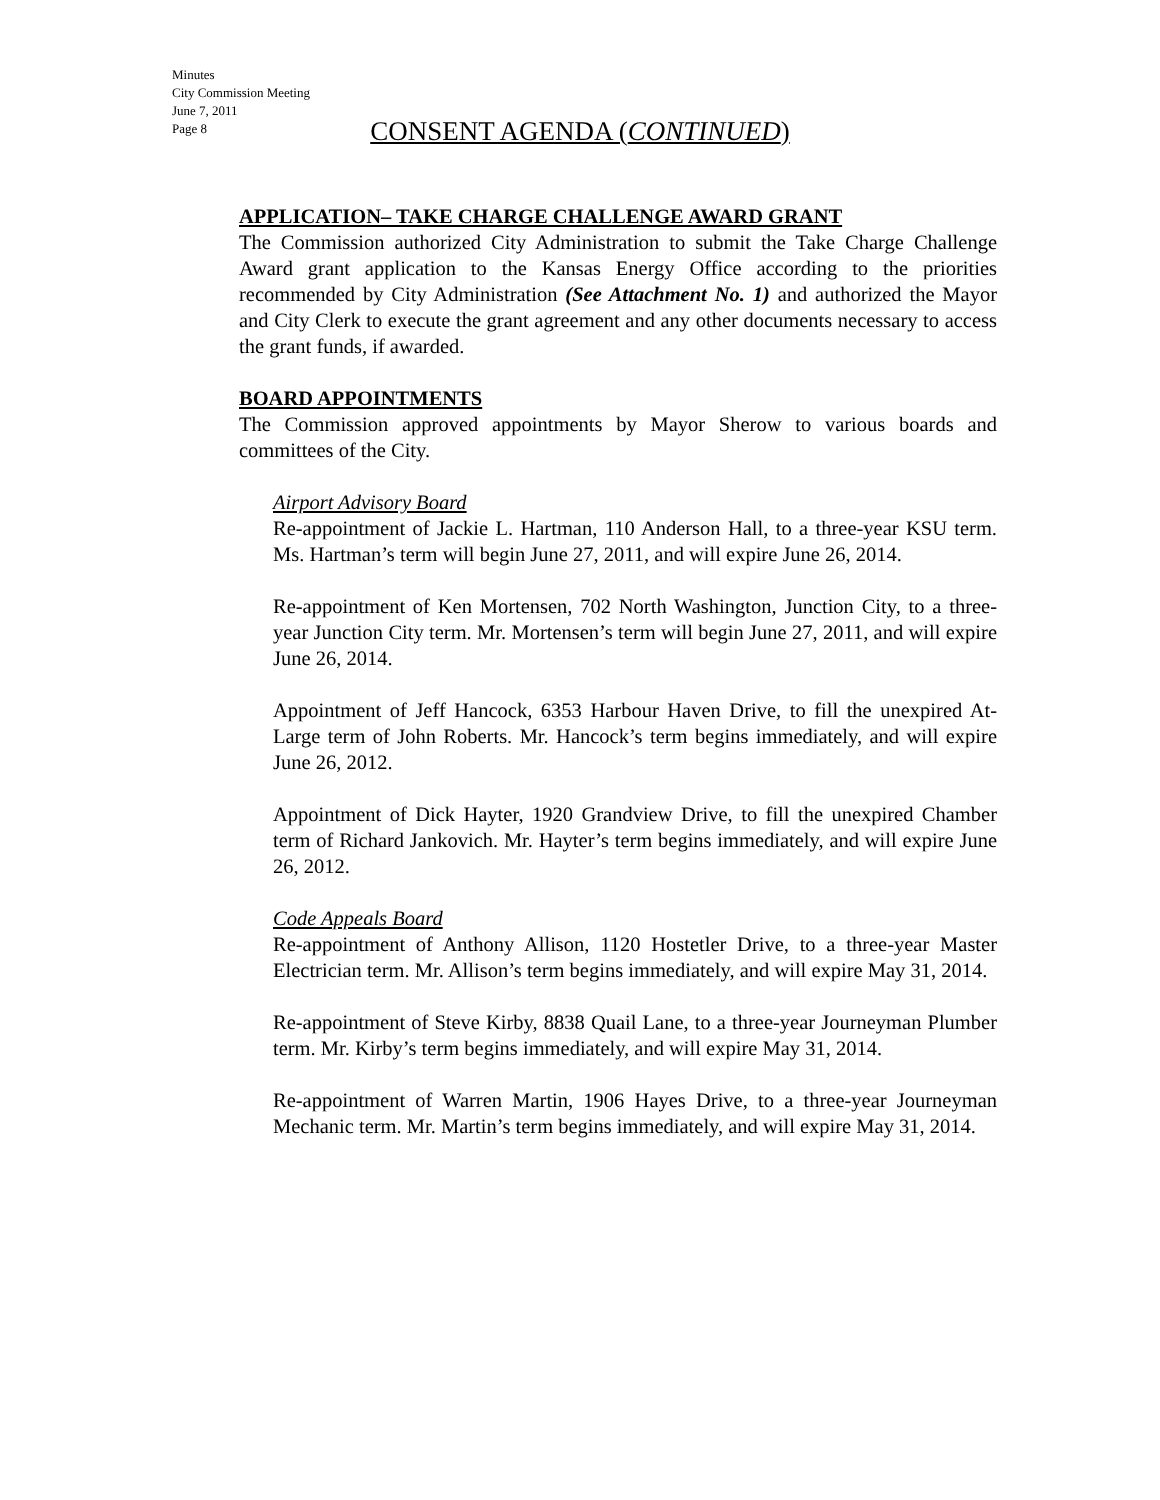Minutes
City Commission Meeting
June 7, 2011
Page 8
CONSENT AGENDA (CONTINUED)
APPLICATION– TAKE CHARGE CHALLENGE AWARD GRANT
The Commission authorized City Administration to submit the Take Charge Challenge Award grant application to the Kansas Energy Office according to the priorities recommended by City Administration (See Attachment No. 1) and authorized the Mayor and City Clerk to execute the grant agreement and any other documents necessary to access the grant funds, if awarded.
BOARD APPOINTMENTS
The Commission approved appointments by Mayor Sherow to various boards and committees of the City.
Airport Advisory Board
Re-appointment of Jackie L. Hartman, 110 Anderson Hall, to a three-year KSU term. Ms. Hartman’s term will begin June 27, 2011, and will expire June 26, 2014.
Re-appointment of Ken Mortensen, 702 North Washington, Junction City, to a three-year Junction City term. Mr. Mortensen’s term will begin June 27, 2011, and will expire June 26, 2014.
Appointment of Jeff Hancock, 6353 Harbour Haven Drive, to fill the unexpired At-Large term of John Roberts. Mr. Hancock’s term begins immediately, and will expire June 26, 2012.
Appointment of Dick Hayter, 1920 Grandview Drive, to fill the unexpired Chamber term of Richard Jankovich. Mr. Hayter’s term begins immediately, and will expire June 26, 2012.
Code Appeals Board
Re-appointment of Anthony Allison, 1120 Hostetler Drive, to a three-year Master Electrician term. Mr. Allison’s term begins immediately, and will expire May 31, 2014.
Re-appointment of Steve Kirby, 8838 Quail Lane, to a three-year Journeyman Plumber term. Mr. Kirby’s term begins immediately, and will expire May 31, 2014.
Re-appointment of Warren Martin, 1906 Hayes Drive, to a three-year Journeyman Mechanic term. Mr. Martin’s term begins immediately, and will expire May 31, 2014.